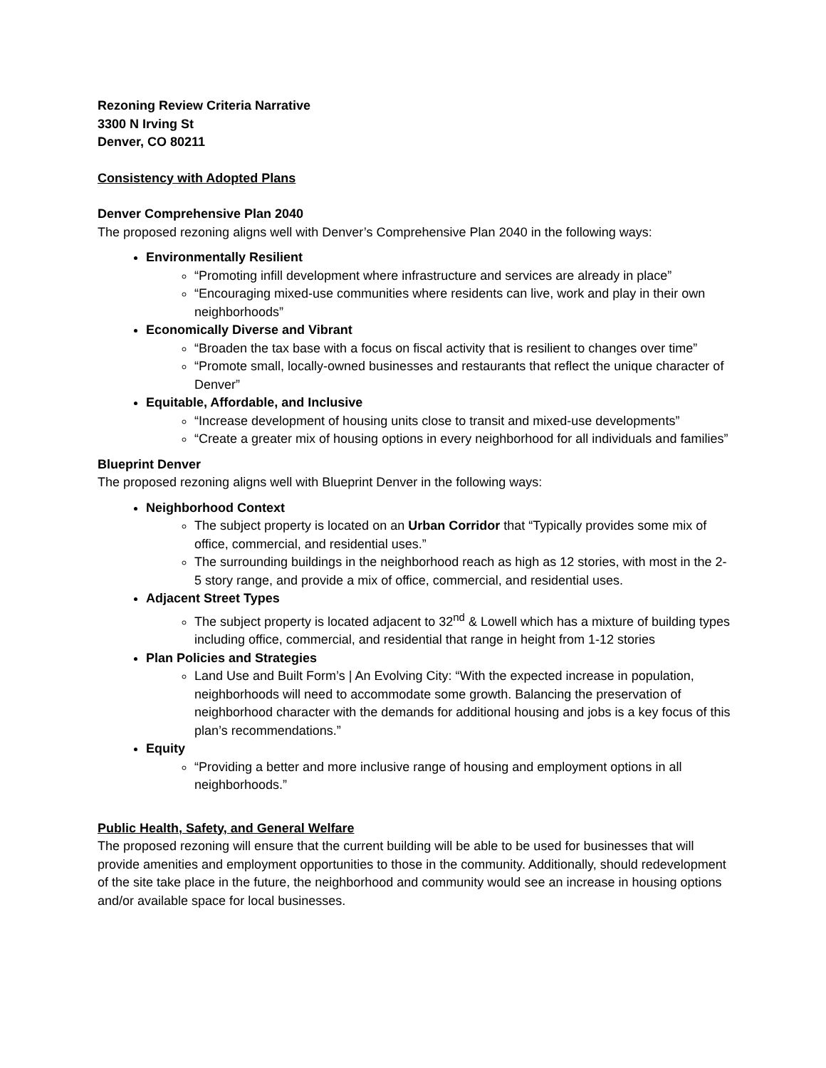Rezoning Review Criteria Narrative
3300 N Irving St
Denver, CO 80211
Consistency with Adopted Plans
Denver Comprehensive Plan 2040
The proposed rezoning aligns well with Denver’s Comprehensive Plan 2040 in the following ways:
Environmentally Resilient
“Promoting infill development where infrastructure and services are already in place”
“Encouraging mixed-use communities where residents can live, work and play in their own neighborhoods”
Economically Diverse and Vibrant
“Broaden the tax base with a focus on fiscal activity that is resilient to changes over time”
“Promote small, locally-owned businesses and restaurants that reflect the unique character of Denver”
Equitable, Affordable, and Inclusive
“Increase development of housing units close to transit and mixed-use developments”
“Create a greater mix of housing options in every neighborhood for all individuals and families”
Blueprint Denver
The proposed rezoning aligns well with Blueprint Denver in the following ways:
Neighborhood Context
The subject property is located on an Urban Corridor that “Typically provides some mix of office, commercial, and residential uses.”
The surrounding buildings in the neighborhood reach as high as 12 stories, with most in the 2-5 story range, and provide a mix of office, commercial, and residential uses.
Adjacent Street Types
The subject property is located adjacent to 32<sup>nd</sup> & Lowell which has a mixture of building types including office, commercial, and residential that range in height from 1-12 stories
Plan Policies and Strategies
Land Use and Built Form’s | An Evolving City: “With the expected increase in population, neighborhoods will need to accommodate some growth. Balancing the preservation of neighborhood character with the demands for additional housing and jobs is a key focus of this plan’s recommendations.”
Equity
“Providing a better and more inclusive range of housing and employment options in all neighborhoods.”
Public Health, Safety, and General Welfare
The proposed rezoning will ensure that the current building will be able to be used for businesses that will provide amenities and employment opportunities to those in the community. Additionally, should redevelopment of the site take place in the future, the neighborhood and community would see an increase in housing options and/or available space for local businesses.